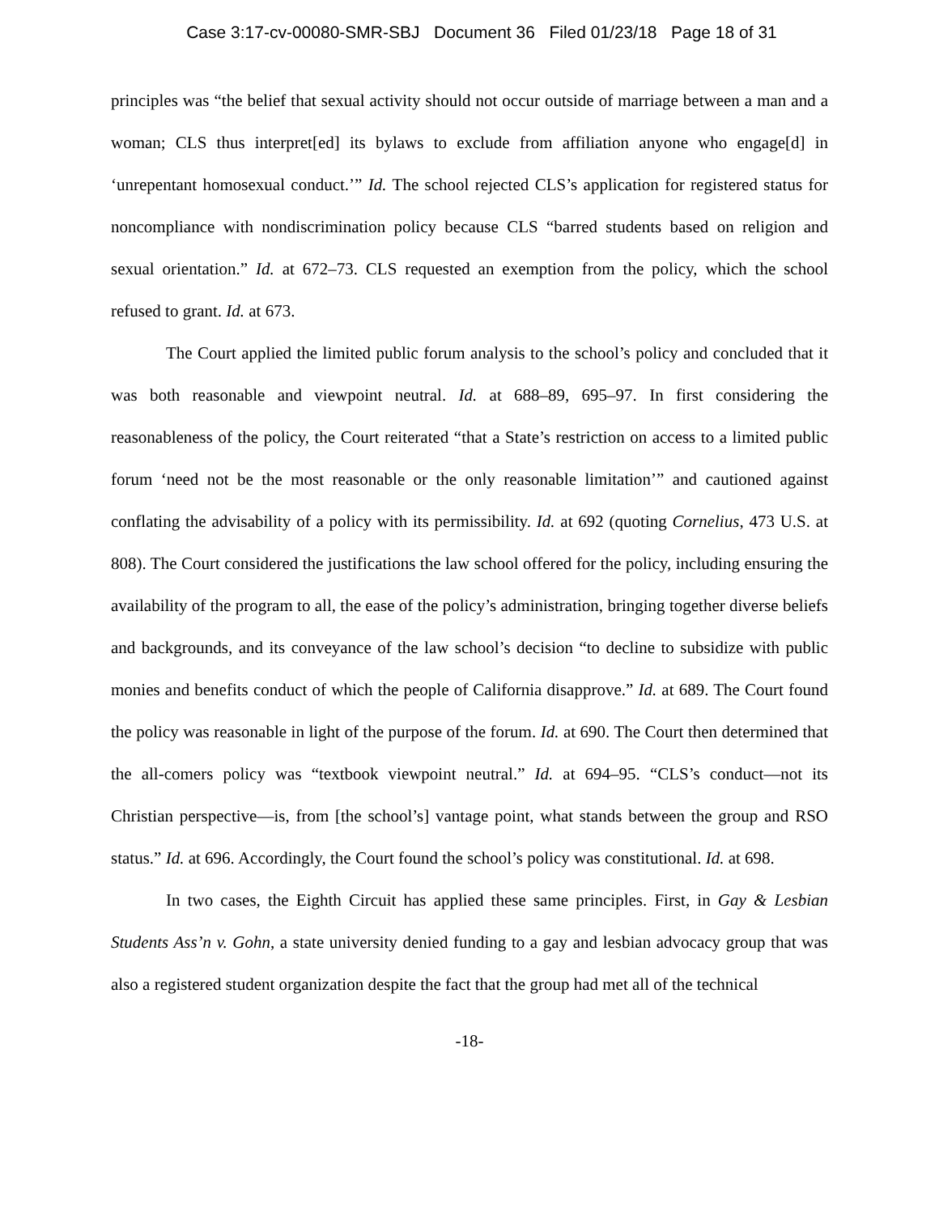Case 3:17-cv-00080-SMR-SBJ Document 36 Filed 01/23/18 Page 18 of 31
principles was “the belief that sexual activity should not occur outside of marriage between a man and a woman; CLS thus interpret[ed] its bylaws to exclude from affiliation anyone who engage[d] in ‘unrepentant homosexual conduct.’” Id. The school rejected CLS’s application for registered status for noncompliance with nondiscrimination policy because CLS “barred students based on religion and sexual orientation.” Id. at 672–73. CLS requested an exemption from the policy, which the school refused to grant. Id. at 673.
The Court applied the limited public forum analysis to the school’s policy and concluded that it was both reasonable and viewpoint neutral. Id. at 688–89, 695–97. In first considering the reasonableness of the policy, the Court reiterated “that a State’s restriction on access to a limited public forum ‘need not be the most reasonable or the only reasonable limitation’” and cautioned against conflating the advisability of a policy with its permissibility. Id. at 692 (quoting Cornelius, 473 U.S. at 808). The Court considered the justifications the law school offered for the policy, including ensuring the availability of the program to all, the ease of the policy’s administration, bringing together diverse beliefs and backgrounds, and its conveyance of the law school’s decision “to decline to subsidize with public monies and benefits conduct of which the people of California disapprove.” Id. at 689. The Court found the policy was reasonable in light of the purpose of the forum. Id. at 690. The Court then determined that the all-comers policy was “textbook viewpoint neutral.” Id. at 694–95. “CLS’s conduct—not its Christian perspective—is, from [the school’s] vantage point, what stands between the group and RSO status.” Id. at 696. Accordingly, the Court found the school’s policy was constitutional. Id. at 698.
In two cases, the Eighth Circuit has applied these same principles. First, in Gay & Lesbian Students Ass’n v. Gohn, a state university denied funding to a gay and lesbian advocacy group that was also a registered student organization despite the fact that the group had met all of the technical
-18-